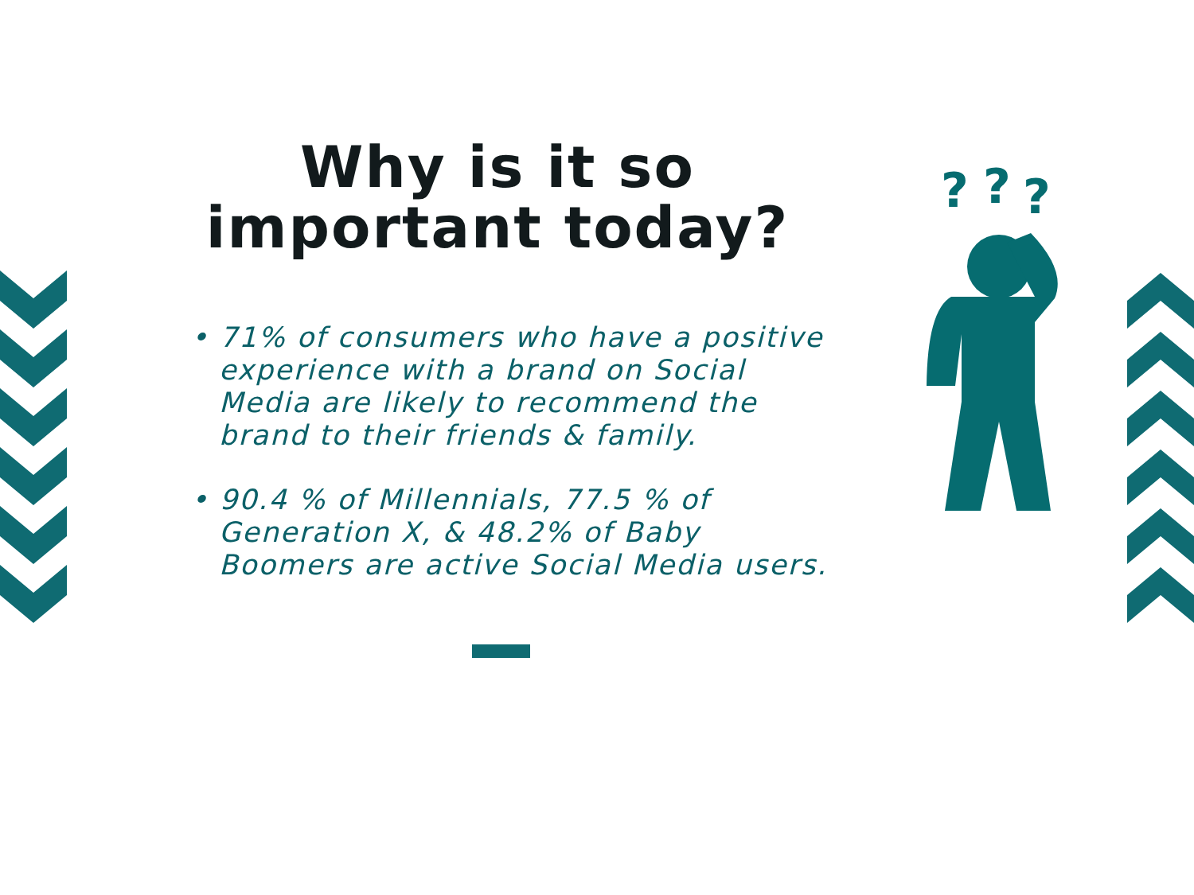?
?
?
Why is it so
important today?
• 71% of consumers who have a positive experience with a brand on Social Media are likely to recommend the brand to their friends & family.
• 90.4 % of Millennials, 77.5 % of Generation X, & 48.2% of Baby Boomers are active Social Media users.